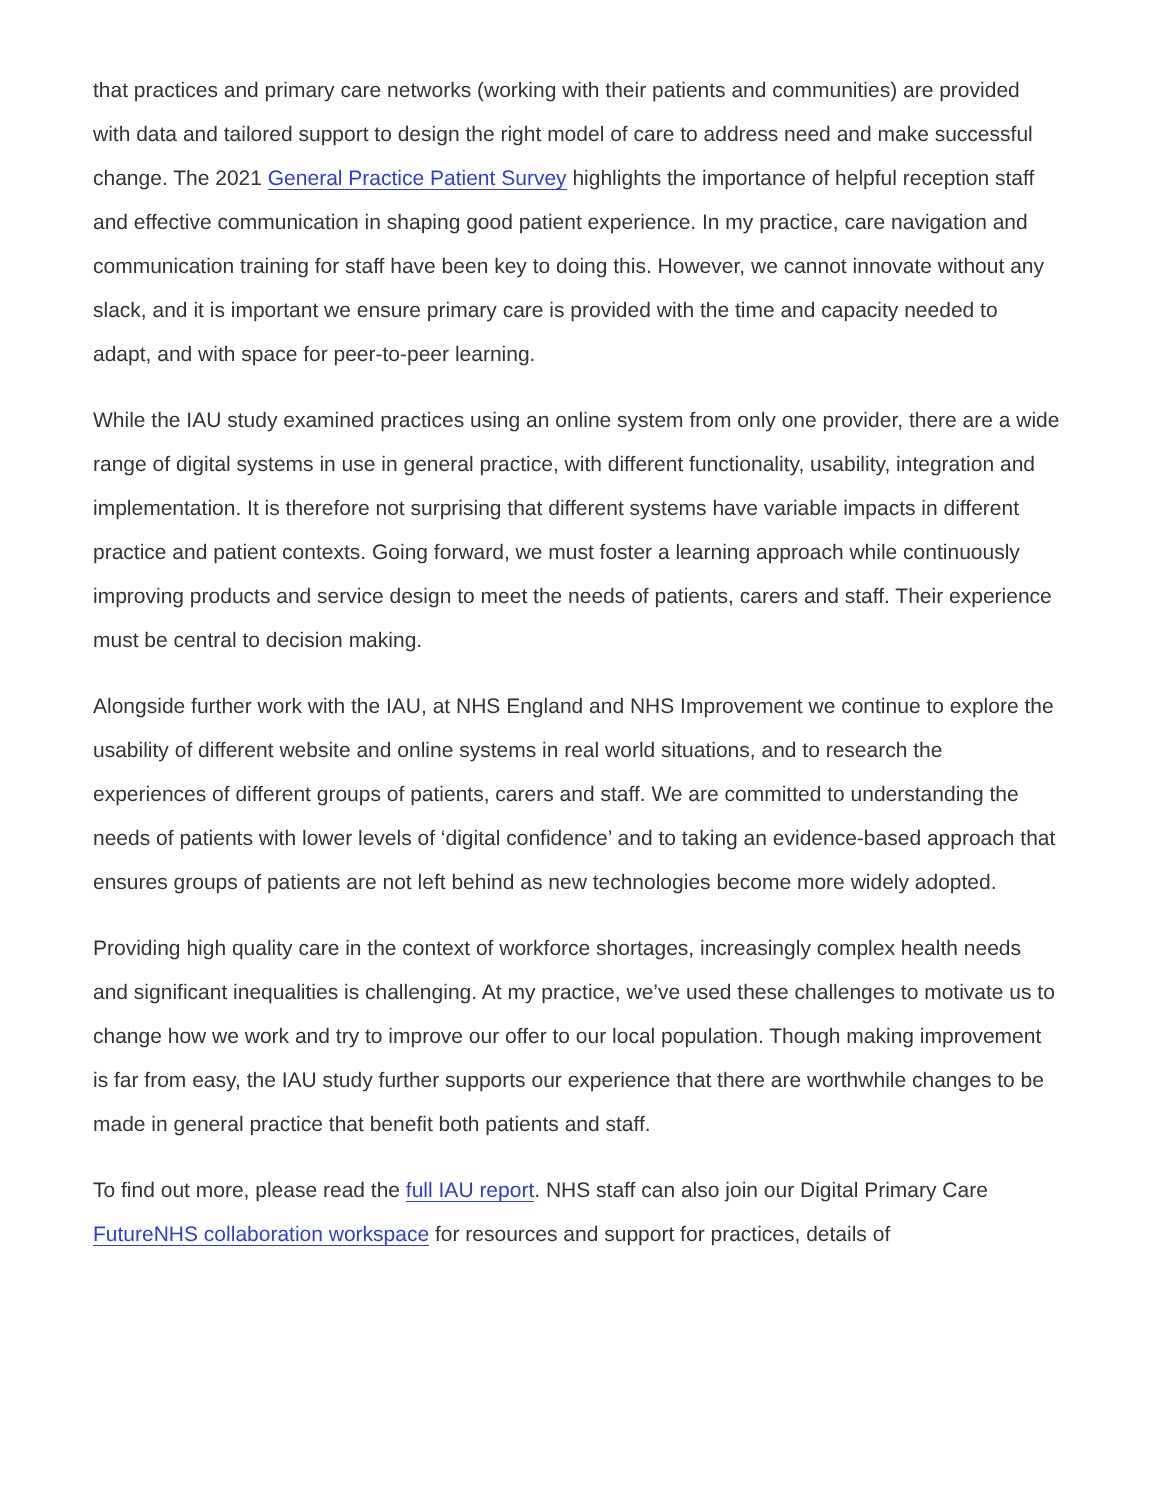that practices and primary care networks (working with their patients and communities) are provided with data and tailored support to design the right model of care to address need and make successful change. The 2021 General Practice Patient Survey highlights the importance of helpful reception staff and effective communication in shaping good patient experience. In my practice, care navigation and communication training for staff have been key to doing this. However, we cannot innovate without any slack, and it is important we ensure primary care is provided with the time and capacity needed to adapt, and with space for peer-to-peer learning.
While the IAU study examined practices using an online system from only one provider, there are a wide range of digital systems in use in general practice, with different functionality, usability, integration and implementation. It is therefore not surprising that different systems have variable impacts in different practice and patient contexts. Going forward, we must foster a learning approach while continuously improving products and service design to meet the needs of patients, carers and staff. Their experience must be central to decision making.
Alongside further work with the IAU, at NHS England and NHS Improvement we continue to explore the usability of different website and online systems in real world situations, and to research the experiences of different groups of patients, carers and staff. We are committed to understanding the needs of patients with lower levels of ‘digital confidence’ and to taking an evidence-based approach that ensures groups of patients are not left behind as new technologies become more widely adopted.
Providing high quality care in the context of workforce shortages, increasingly complex health needs and significant inequalities is challenging. At my practice, we’ve used these challenges to motivate us to change how we work and try to improve our offer to our local population. Though making improvement is far from easy, the IAU study further supports our experience that there are worthwhile changes to be made in general practice that benefit both patients and staff.
To find out more, please read the full IAU report. NHS staff can also join our Digital Primary Care FutureNHS collaboration workspace for resources and support for practices, details of